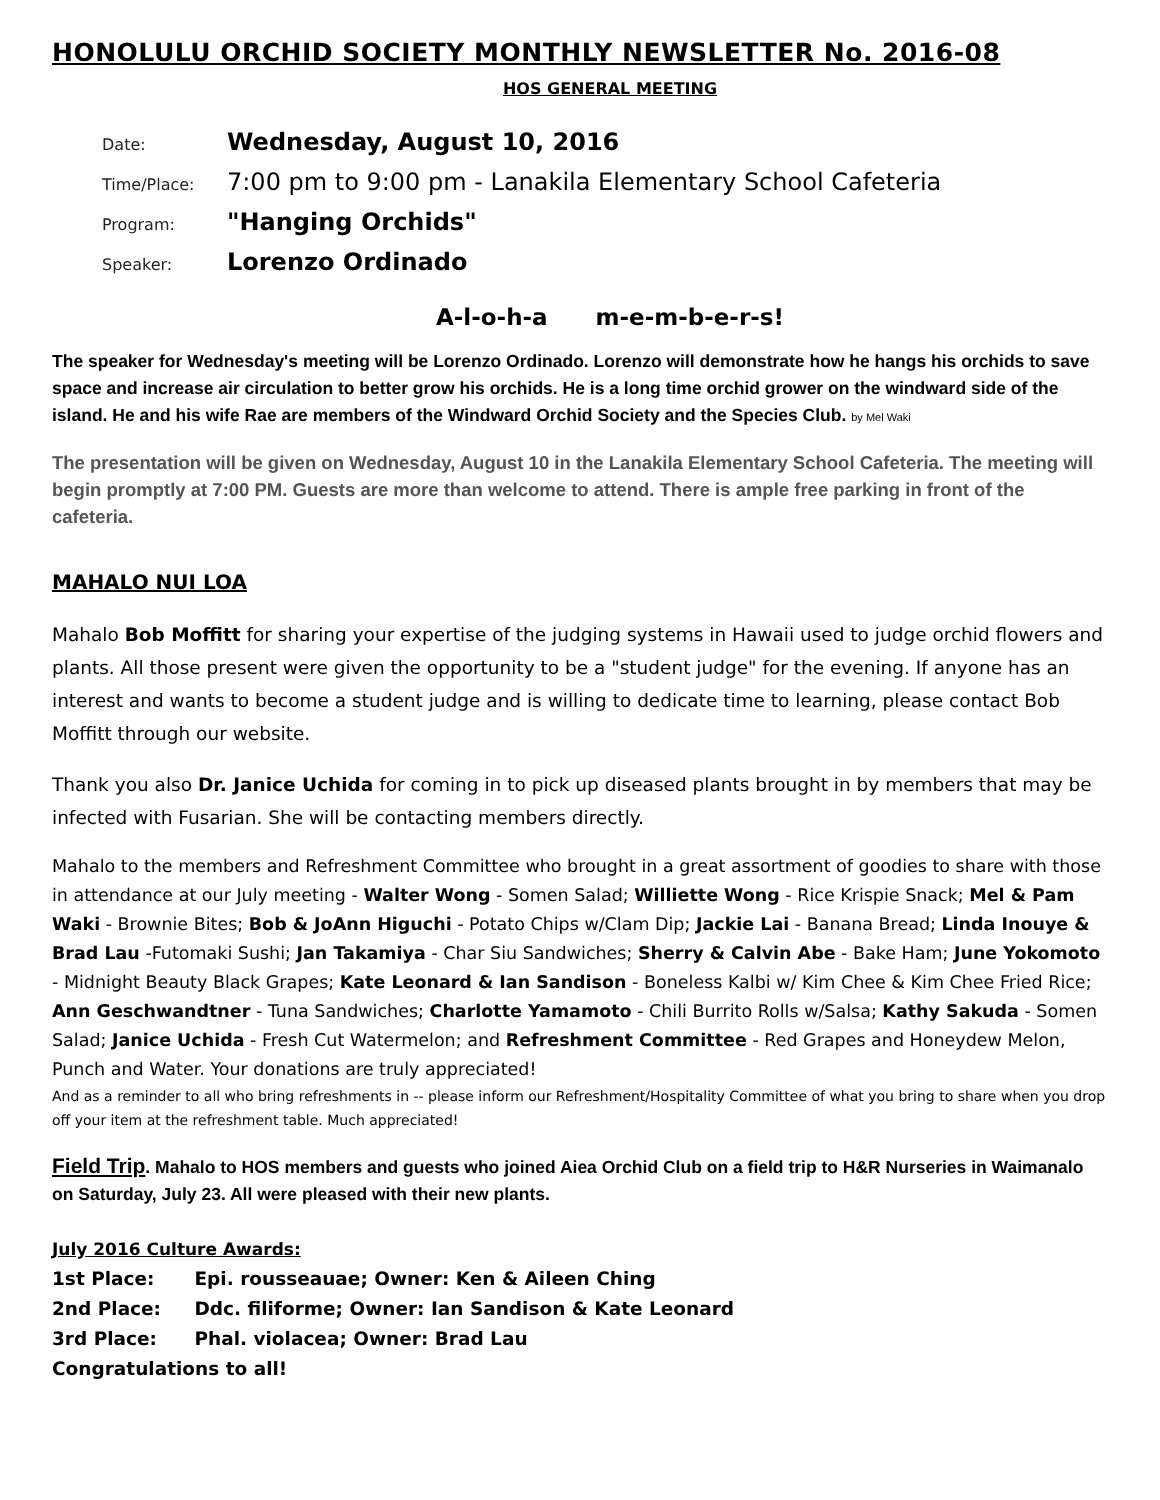HONOLULU ORCHID SOCIETY MONTHLY NEWSLETTER No. 2016-08
HOS GENERAL MEETING
Date:
Wednesday, August 10, 2016
Time/Place:
7:00 pm to 9:00 pm - Lanakila Elementary School Cafeteria
Program:
"Hanging Orchids"
Speaker:
Lorenzo Ordinado
A-l-o-h-a m-e-m-b-e-r-s!
The speaker for Wednesday's meeting will be Lorenzo Ordinado. Lorenzo will demonstrate how he hangs his orchids to save space and increase air circulation to better grow his orchids. He is a long time orchid grower on the windward side of the island. He and his wife Rae are members of the Windward Orchid Society and the Species Club. by Mel Waki
The presentation will be given on Wednesday, August 10 in the Lanakila Elementary School Cafeteria. The meeting will begin promptly at 7:00 PM. Guests are more than welcome to attend. There is ample free parking in front of the cafeteria.
MAHALO NUI LOA
Mahalo Bob Moffitt for sharing your expertise of the judging systems in Hawaii used to judge orchid flowers and plants. All those present were given the opportunity to be a "student judge" for the evening. If anyone has an interest and wants to become a student judge and is willing to dedicate time to learning, please contact Bob Moffitt through our website.
Thank you also Dr. Janice Uchida for coming in to pick up diseased plants brought in by members that may be infected with Fusarian. She will be contacting members directly.
Mahalo to the members and Refreshment Committee who brought in a great assortment of goodies to share with those in attendance at our July meeting - Walter Wong - Somen Salad; Williette Wong - Rice Krispie Snack; Mel & Pam Waki - Brownie Bites; Bob & JoAnn Higuchi - Potato Chips w/Clam Dip; Jackie Lai - Banana Bread; Linda Inouye & Brad Lau -Futomaki Sushi; Jan Takamiya - Char Siu Sandwiches; Sherry & Calvin Abe - Bake Ham; June Yokomoto - Midnight Beauty Black Grapes; Kate Leonard & Ian Sandison - Boneless Kalbi w/ Kim Chee & Kim Chee Fried Rice; Ann Geschwandtner - Tuna Sandwiches; Charlotte Yamamoto - Chili Burrito Rolls w/Salsa; Kathy Sakuda - Somen Salad; Janice Uchida - Fresh Cut Watermelon; and Refreshment Committee - Red Grapes and Honeydew Melon, Punch and Water. Your donations are truly appreciated!
And as a reminder to all who bring refreshments in -- please inform our Refreshment/Hospitality Committee of what you bring to share when you drop off your item at the refreshment table. Much appreciated!
Field Trip. Mahalo to HOS members and guests who joined Aiea Orchid Club on a field trip to H&R Nurseries in Waimanalo on Saturday, July 23. All were pleased with their new plants.
July 2016 Culture Awards:
1st Place: Epi. rousseauae; Owner: Ken & Aileen Ching
2nd Place: Ddc. filiforme; Owner: Ian Sandison & Kate Leonard
3rd Place: Phal. violacea; Owner: Brad Lau
Congratulations to all!